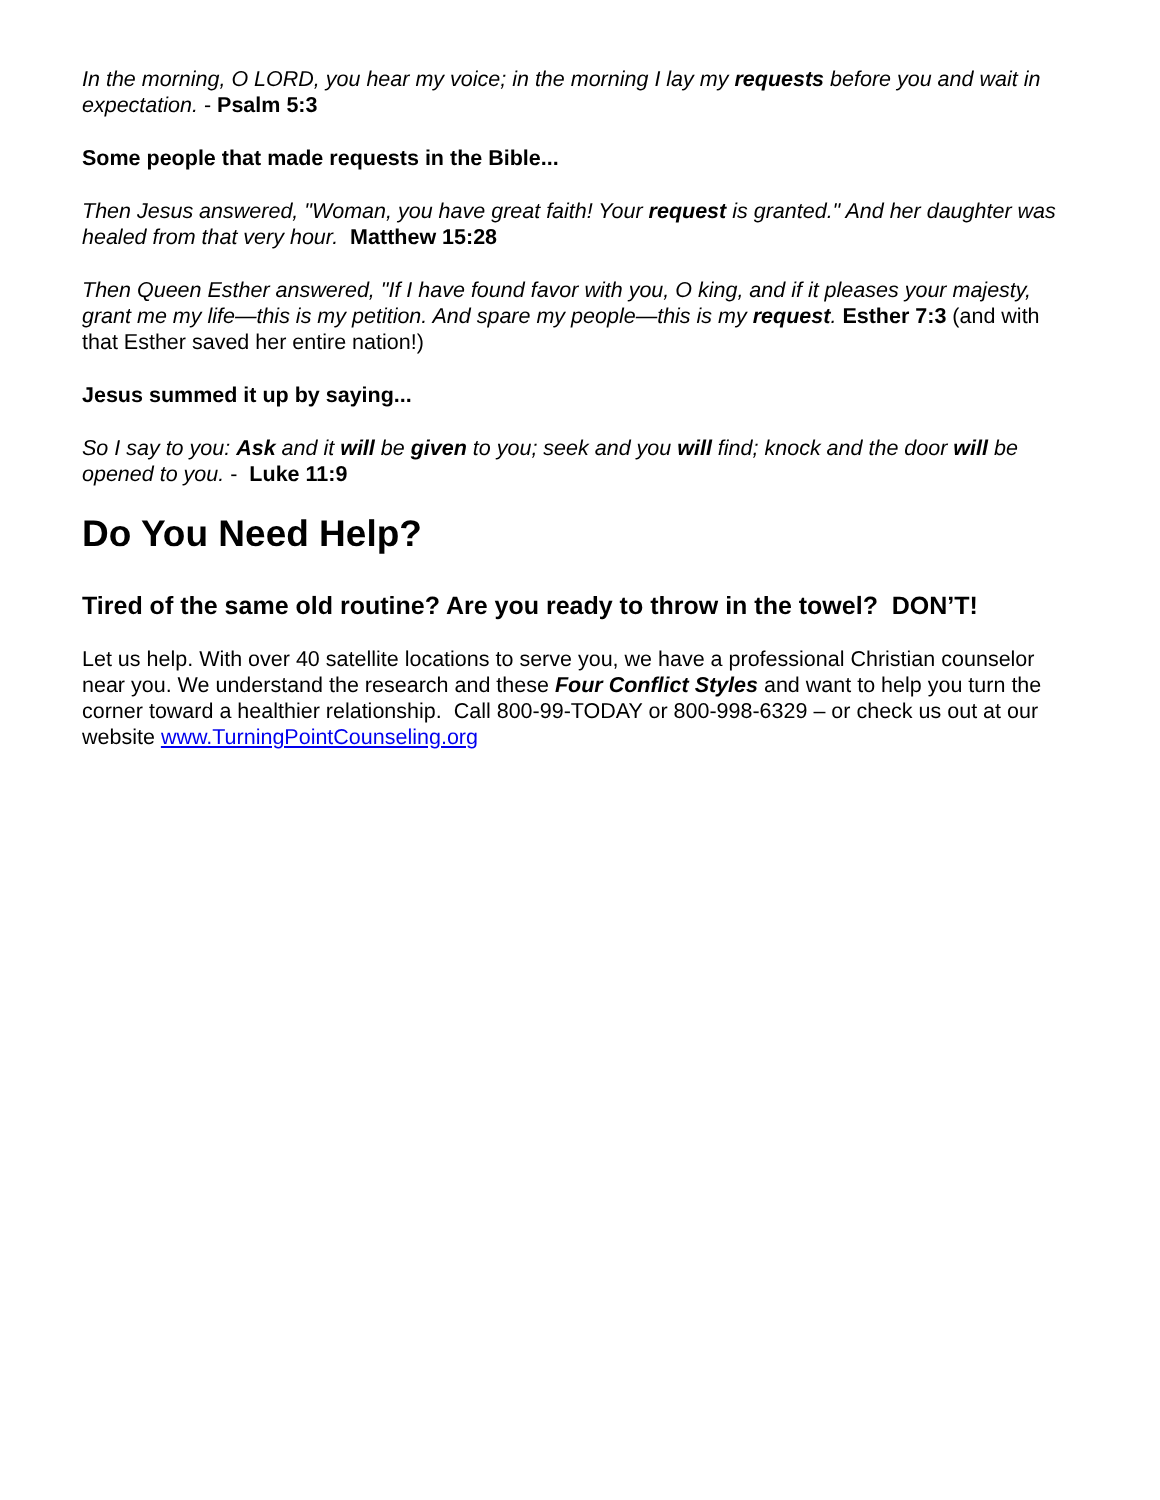In the morning, O LORD, you hear my voice; in the morning I lay my requests before you and wait in expectation. - Psalm 5:3
Some people that made requests in the Bible...
Then Jesus answered, "Woman, you have great faith! Your request is granted." And her daughter was healed from that very hour. Matthew 15:28
Then Queen Esther answered, "If I have found favor with you, O king, and if it pleases your majesty, grant me my life—this is my petition. And spare my people—this is my request. Esther 7:3 (and with that Esther saved her entire nation!)
Jesus summed it up by saying...
So I say to you: Ask and it will be given to you; seek and you will find; knock and the door will be opened to you. - Luke 11:9
Do You Need Help?
Tired of the same old routine? Are you ready to throw in the towel? DON’T!
Let us help. With over 40 satellite locations to serve you, we have a professional Christian counselor near you. We understand the research and these Four Conflict Styles and want to help you turn the corner toward a healthier relationship. Call 800-99-TODAY or 800-998-6329 – or check us out at our website www.TurningPointCounseling.org